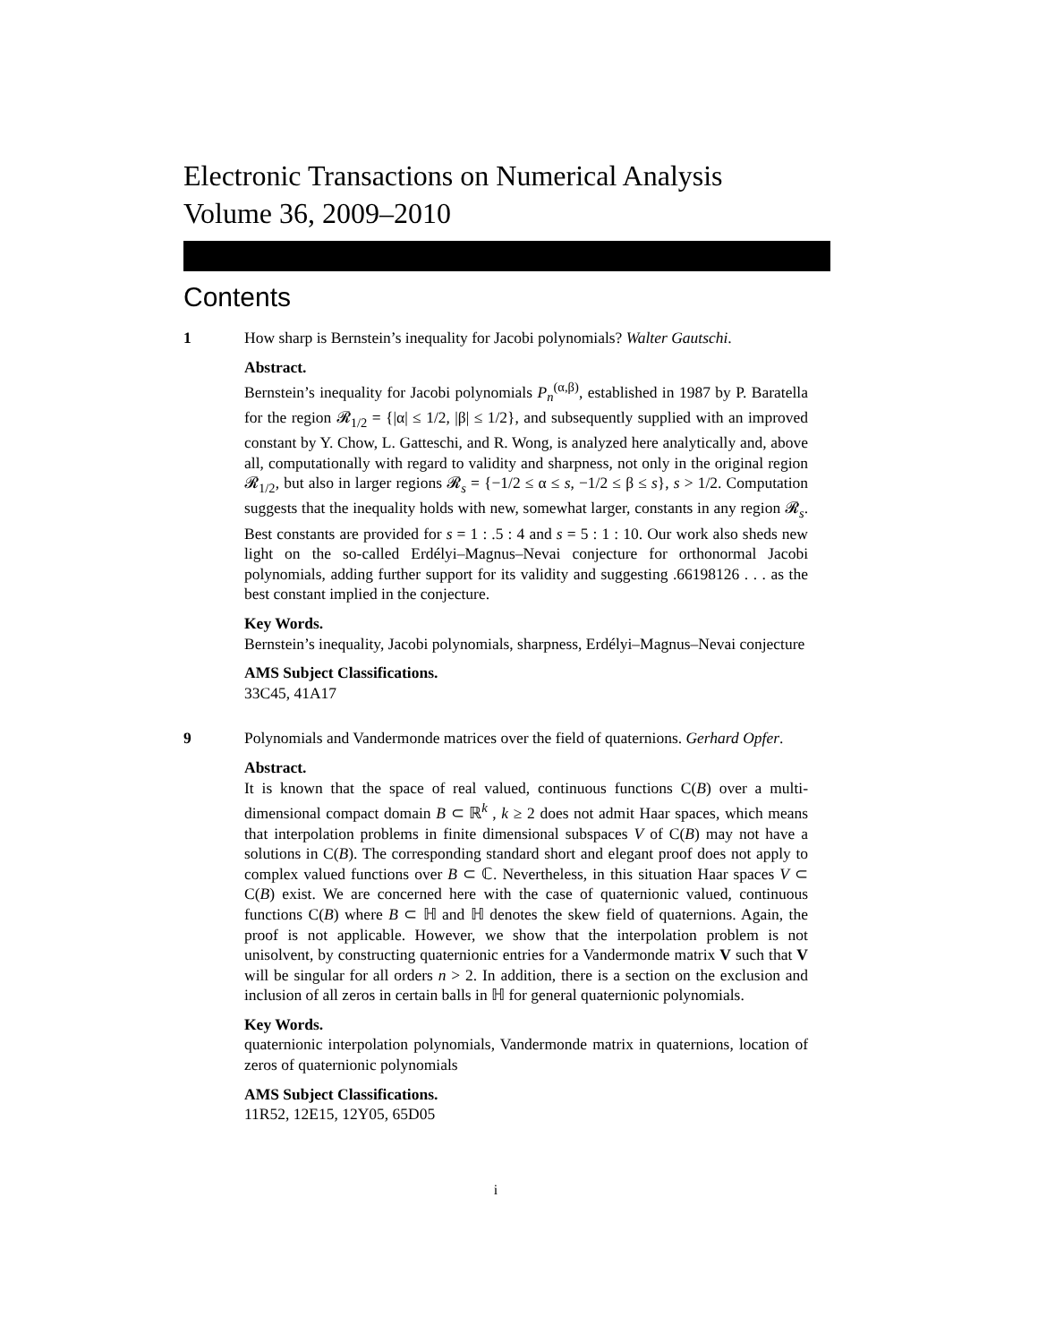Electronic Transactions on Numerical Analysis
Volume 36, 2009–2010
Contents
1 How sharp is Bernstein’s inequality for Jacobi polynomials? Walter Gautschi.
Abstract.
Bernstein’s inequality for Jacobi polynomials P<sub>n</sub><sup>(α,β)</sup>, established in 1987 by P. Baratella for the region 𝓡<sub>1/2</sub> = {|α| ≤ 1/2, |β| ≤ 1/2}, and subsequently supplied with an improved constant by Y. Chow, L. Gatteschi, and R. Wong, is analyzed here analytically and, above all, computationally with regard to validity and sharpness, not only in the original region 𝓡<sub>1/2</sub>, but also in larger regions 𝓡<sub>s</sub> = {−1/2 ≤ α ≤ s, −1/2 ≤ β ≤ s}, s > 1/2. Computation suggests that the inequality holds with new, somewhat larger, constants in any region 𝓡<sub>s</sub>. Best constants are provided for s = 1 : .5 : 4 and s = 5 : 1 : 10. Our work also sheds new light on the so-called Erdélyi–Magnus–Nevai conjecture for orthonormal Jacobi polynomials, adding further support for its validity and suggesting .66198126 . . . as the best constant implied in the conjecture.
Key Words.
Bernstein’s inequality, Jacobi polynomials, sharpness, Erdélyi–Magnus–Nevai conjecture
AMS Subject Classifications.
33C45, 41A17
9 Polynomials and Vandermonde matrices over the field of quaternions. Gerhard Opfer.
Abstract.
It is known that the space of real valued, continuous functions C(B) over a multi-dimensional compact domain B ⊂ ℝ<sup>k</sup> , k ≥ 2 does not admit Haar spaces, which means that interpolation problems in finite dimensional subspaces V of C(B) may not have a solutions in C(B). The corresponding standard short and elegant proof does not apply to complex valued functions over B ⊂ ℂ. Nevertheless, in this situation Haar spaces V ⊂ C(B) exist. We are concerned here with the case of quaternionic valued, continuous functions C(B) where B ⊂ ℍ and ℍ denotes the skew field of quaternions. Again, the proof is not applicable. However, we show that the interpolation problem is not unisolvent, by constructing quaternionic entries for a Vandermonde matrix V such that V will be singular for all orders n > 2. In addition, there is a section on the exclusion and inclusion of all zeros in certain balls in ℍ for general quaternionic polynomials.
Key Words.
quaternionic interpolation polynomials, Vandermonde matrix in quaternions, location of zeros of quaternionic polynomials
AMS Subject Classifications.
11R52, 12E15, 12Y05, 65D05
i